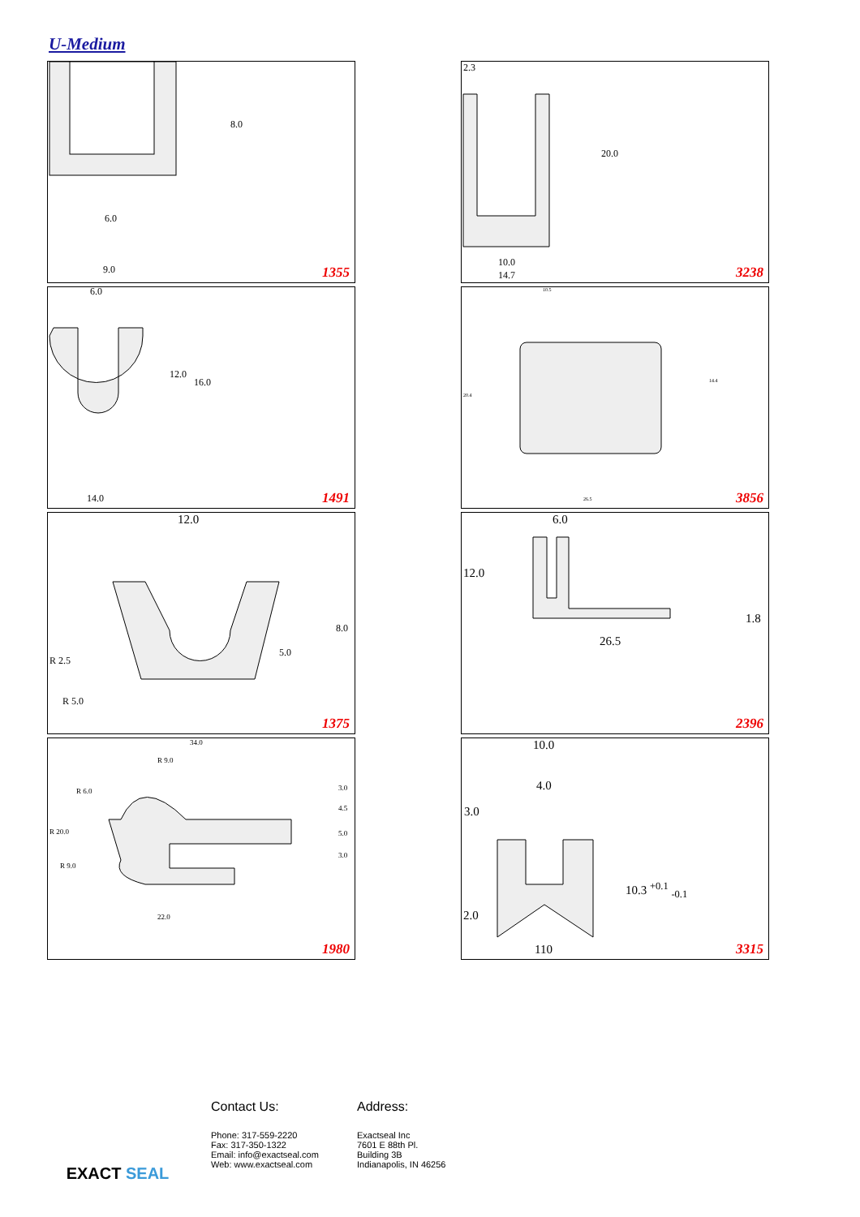U-Medium
6.0
9.0
8.0
1355
2.3
20.0
10.0
14.7 3238
6.0
12.0
16.0
14.0 1491
10.5
20.4
14.4
26.5 3856
12.0
8.0
5.0
R 2.5
R 5.0
1375
6.0
12.0
1.8
26.5
2396
34.0
R 9.0
R 6.0
R 20.0
R 9.0
3.0
4.5
5.0
3.0
22.0
1980
10.0
4.0
3.0
10.3 <sup>+0.1</sup> <sub>-0.1</sub>
2.0
110 3315
EXACT SEAL
Contact Us:
Phone: 317-559-2220
Fax: 317-350-1322
Email: info@exactseal.com
Web: www.exactseal.com
Address:
Exactseal Inc
7601 E 88th Pl.
Building 3B
Indianapolis, IN 46256